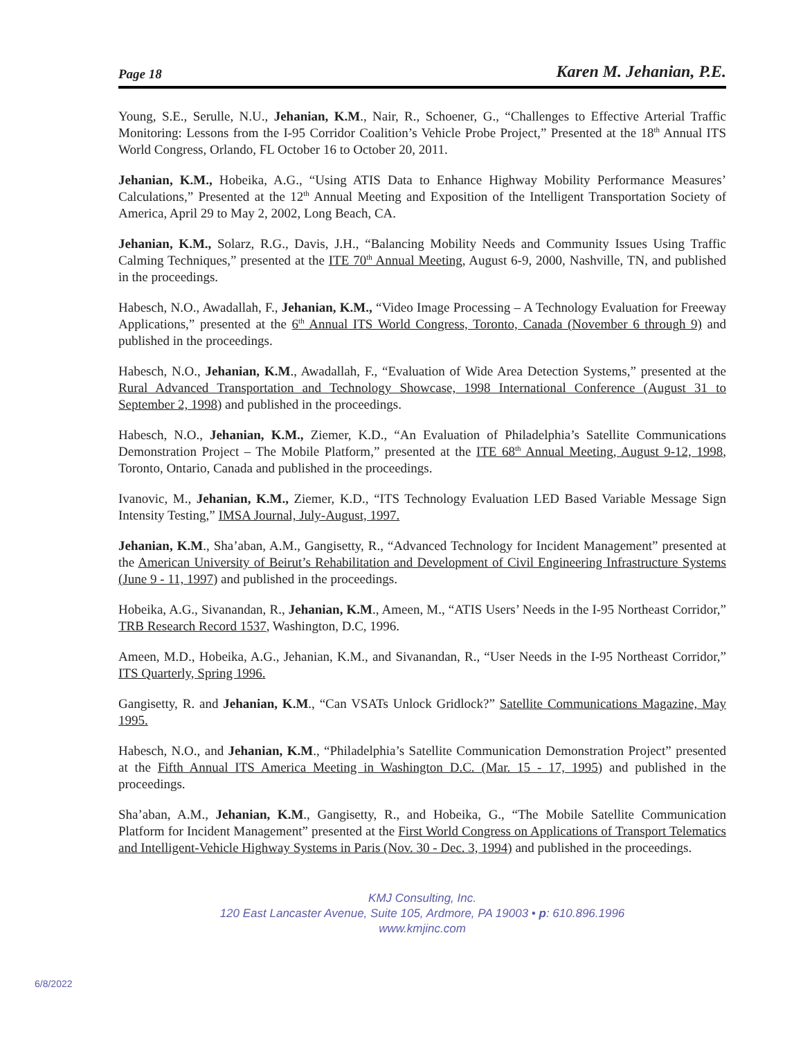Page 18 Karen M. Jehanian, P.E.
Young, S.E., Serulle, N.U., Jehanian, K.M., Nair, R., Schoener, G., “Challenges to Effective Arterial Traffic Monitoring: Lessons from the I-95 Corridor Coalition’s Vehicle Probe Project,” Presented at the 18<sup>th</sup> Annual ITS World Congress, Orlando, FL October 16 to October 20, 2011.
Jehanian, K.M., Hobeika, A.G., “Using ATIS Data to Enhance Highway Mobility Performance Measures’ Calculations,” Presented at the 12<sup>th</sup> Annual Meeting and Exposition of the Intelligent Transportation Society of America, April 29 to May 2, 2002, Long Beach, CA.
Jehanian, K.M., Solarz, R.G., Davis, J.H., “Balancing Mobility Needs and Community Issues Using Traffic Calming Techniques,” presented at the ITE 70<sup>th</sup> Annual Meeting, August 6-9, 2000, Nashville, TN, and published in the proceedings.
Habesch, N.O., Awadallah, F., Jehanian, K.M., “Video Image Processing – A Technology Evaluation for Freeway Applications,” presented at the 6<sup>th</sup> Annual ITS World Congress, Toronto, Canada (November 6 through 9) and published in the proceedings.
Habesch, N.O., Jehanian, K.M., Awadallah, F., “Evaluation of Wide Area Detection Systems,” presented at the Rural Advanced Transportation and Technology Showcase, 1998 International Conference (August 31 to September 2, 1998) and published in the proceedings.
Habesch, N.O., Jehanian, K.M., Ziemer, K.D., “An Evaluation of Philadelphia’s Satellite Communications Demonstration Project – The Mobile Platform,” presented at the ITE 68<sup>th</sup> Annual Meeting, August 9-12, 1998, Toronto, Ontario, Canada and published in the proceedings.
Ivanovic, M., Jehanian, K.M., Ziemer, K.D., “ITS Technology Evaluation LED Based Variable Message Sign Intensity Testing,” IMSA Journal, July-August, 1997.
Jehanian, K.M., Sha’aban, A.M., Gangisetty, R., “Advanced Technology for Incident Management” presented at the American University of Beirut’s Rehabilitation and Development of Civil Engineering Infrastructure Systems (June 9 - 11, 1997) and published in the proceedings.
Hobeika, A.G., Sivanandan, R., Jehanian, K.M., Ameen, M., “ATIS Users’ Needs in the I-95 Northeast Corridor,” TRB Research Record 1537, Washington, D.C, 1996.
Ameen, M.D., Hobeika, A.G., Jehanian, K.M., and Sivanandan, R., “User Needs in the I-95 Northeast Corridor,” ITS Quarterly, Spring 1996.
Gangisetty, R. and Jehanian, K.M., “Can VSATs Unlock Gridlock?” Satellite Communications Magazine, May 1995.
Habesch, N.O., and Jehanian, K.M., “Philadelphia’s Satellite Communication Demonstration Project” presented at the Fifth Annual ITS America Meeting in Washington D.C. (Mar. 15 - 17, 1995) and published in the proceedings.
Sha’aban, A.M., Jehanian, K.M., Gangisetty, R., and Hobeika, G., “The Mobile Satellite Communication Platform for Incident Management” presented at the First World Congress on Applications of Transport Telematics and Intelligent-Vehicle Highway Systems in Paris (Nov. 30 - Dec. 3, 1994) and published in the proceedings.
KMJ Consulting, Inc.
120 East Lancaster Avenue, Suite 105, Ardmore, PA 19003 • p: 610.896.1996
www.kmjinc.com
6/8/2022